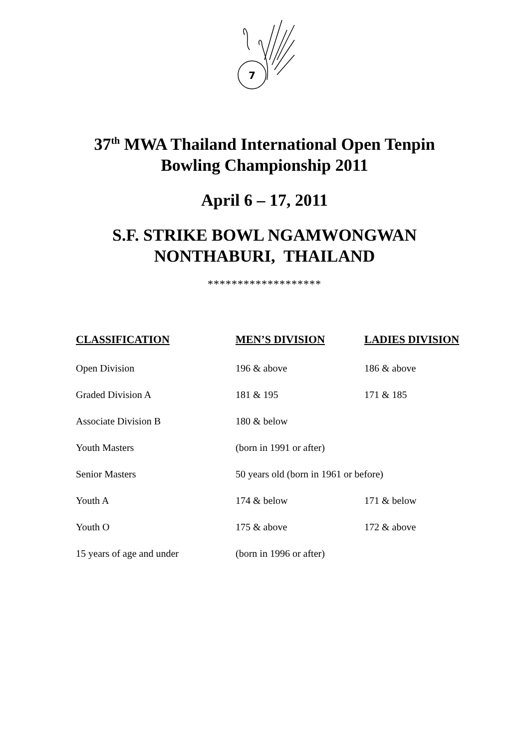7
37<sup>th</sup> MWA Thailand International Open Tenpin
Bowling Championship 2011
April 6 – 17, 2011
S.F. STRIKE BOWL NGAMWONGWAN
NONTHABURI, THAILAND
*******************
| CLASSIFICATION | MEN’S DIVISION | LADIES DIVISION |
| --- | --- | --- |
| Open Division | 196 & above | 186 & above |
| Graded Division A | 181 & 195 | 171 & 185 |
| Associate Division B | 180 & below | |
| Youth Masters | (born in 1991 or after) | |
| Senior Masters | 50 years old (born in 1961 or before) | |
| Youth A | 174 & below | 171 & below |
| Youth O | 175 & above | 172 & above |
| 15 years of age and under | (born in 1996 or after) | |